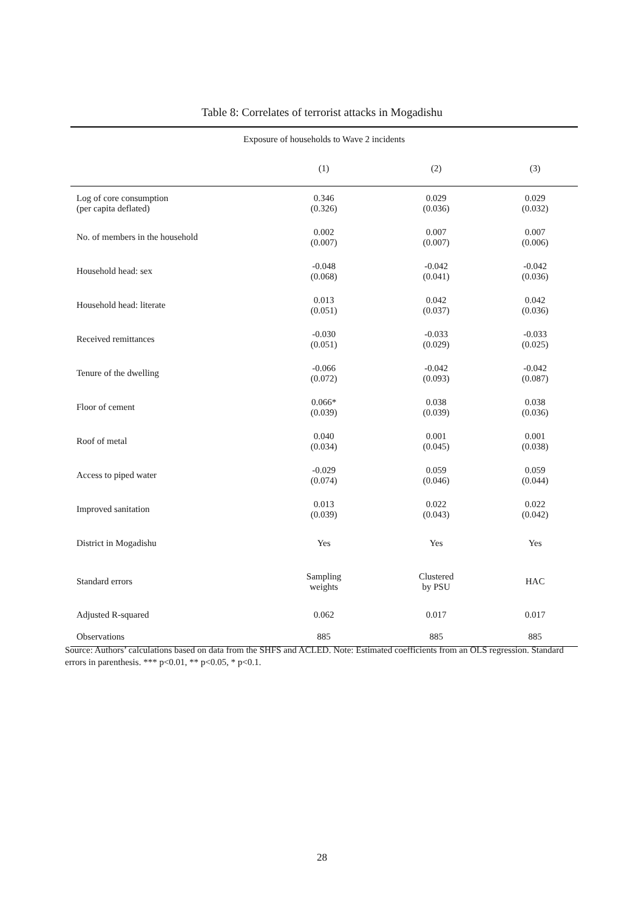Table 8: Correlates of terrorist attacks in Mogadishu
| Exposure of households to Wave 2 incidents | | | |
| --- | --- | --- | --- |
| | (1) | (2) | (3) |
| Log of core consumption (per capita deflated) | 0.346 (0.326) | 0.029 (0.036) | 0.029 (0.032) |
| No. of members in the household | 0.002 (0.007) | 0.007 (0.007) | 0.007 (0.006) |
| Household head: sex | -0.048 (0.068) | -0.042 (0.041) | -0.042 (0.036) |
| Household head: literate | 0.013 (0.051) | 0.042 (0.037) | 0.042 (0.036) |
| Received remittances | -0.030 (0.051) | -0.033 (0.029) | -0.033 (0.025) |
| Tenure of the dwelling | -0.066 (0.072) | -0.042 (0.093) | -0.042 (0.087) |
| Floor of cement | 0.066* (0.039) | 0.038 (0.039) | 0.038 (0.036) |
| Roof of metal | 0.040 (0.034) | 0.001 (0.045) | 0.001 (0.038) |
| Access to piped water | -0.029 (0.074) | 0.059 (0.046) | 0.059 (0.044) |
| Improved sanitation | 0.013 (0.039) | 0.022 (0.043) | 0.022 (0.042) |
| District in Mogadishu | Yes | Yes | Yes |
| Standard errors | Sampling weights | Clustered by PSU | HAC |
| Adjusted R-squared | 0.062 | 0.017 | 0.017 |
| Observations | 885 | 885 | 885 |
Source: Authors’ calculations based on data from the SHFS and ACLED. Note: Estimated coefficients from an OLS regression. Standard errors in parenthesis. *** p<0.01, ** p<0.05, * p<0.1.
28